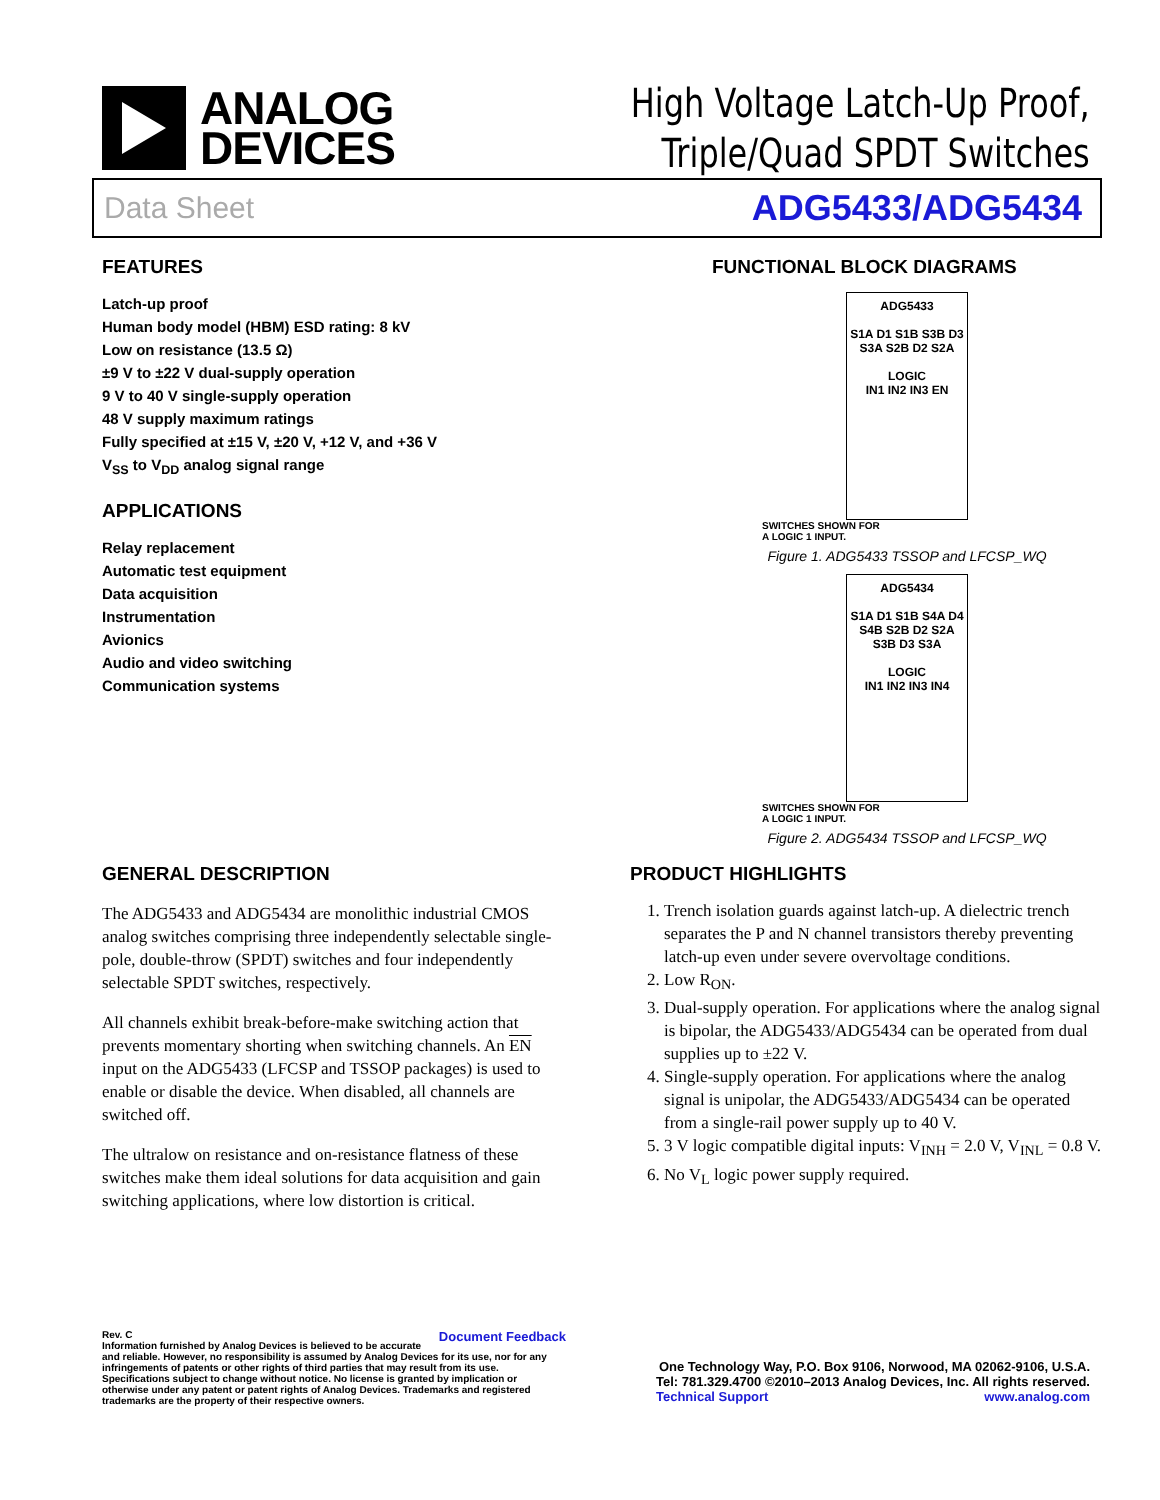ANALOG
DEVICES
High Voltage Latch-Up Proof,
Triple/Quad SPDT Switches
Data Sheet ADG5433/ADG5434
FEATURES
Latch-up proof
Human body model (HBM) ESD rating: 8 kV
Low on resistance (13.5 Ω)
±9 V to ±22 V dual-supply operation
9 V to 40 V single-supply operation
48 V supply maximum ratings
Fully specified at ±15 V, ±20 V, +12 V, and +36 V
V<sub>SS</sub> to V<sub>DD</sub> analog signal range
APPLICATIONS
Relay replacement
Automatic test equipment
Data acquisition
Instrumentation
Avionics
Audio and video switching
Communication systems
FUNCTIONAL BLOCK DIAGRAMS
ADG5433
S1A D1 S1B S3B D3 S3A S2B D2 S2A
LOGIC
IN1 IN2 IN3 EN
SWITCHES SHOWN FOR
A LOGIC 1 INPUT.
Figure 1. ADG5433 TSSOP and LFCSP_WQ
ADG5434
S1A D1 S1B S4A D4 S4B S2B D2 S2A S3B D3 S3A
LOGIC
IN1 IN2 IN3 IN4
SWITCHES SHOWN FOR
A LOGIC 1 INPUT.
Figure 2. ADG5434 TSSOP and LFCSP_WQ
GENERAL DESCRIPTION
The ADG5433 and ADG5434 are monolithic industrial CMOS analog switches comprising three independently selectable single-pole, double-throw (SPDT) switches and four independently selectable SPDT switches, respectively.
All channels exhibit break-before-make switching action that prevents momentary shorting when switching channels. An EN input on the ADG5433 (LFCSP and TSSOP packages) is used to enable or disable the device. When disabled, all channels are switched off.
The ultralow on resistance and on-resistance flatness of these switches make them ideal solutions for data acquisition and gain switching applications, where low distortion is critical.
PRODUCT HIGHLIGHTS
1. Trench isolation guards against latch-up. A dielectric trench separates the P and N channel transistors thereby preventing latch-up even under severe overvoltage conditions.
2. Low R<sub>ON</sub>.
3. Dual-supply operation. For applications where the analog signal is bipolar, the ADG5433/ADG5434 can be operated from dual supplies up to ±22 V.
4. Single-supply operation. For applications where the analog signal is unipolar, the ADG5433/ADG5434 can be operated from a single-rail power supply up to 40 V.
5. 3 V logic compatible digital inputs: V<sub>INH</sub> = 2.0 V, V<sub>INL</sub> = 0.8 V.
6. No V<sub>L</sub> logic power supply required.
Rev. C Document Feedback
Information furnished by Analog Devices is believed to be accurate and reliable. However, no responsibility is assumed by Analog Devices for its use, nor for any infringements of patents or other rights of third parties that may result from its use. Specifications subject to change without notice. No license is granted by implication or otherwise under any patent or patent rights of Analog Devices. Trademarks and registered trademarks are the property of their respective owners.
One Technology Way, P.O. Box 9106, Norwood, MA 02062-9106, U.S.A.
Tel: 781.329.4700 ©2010–2013 Analog Devices, Inc. All rights reserved.
Technical Support www.analog.com